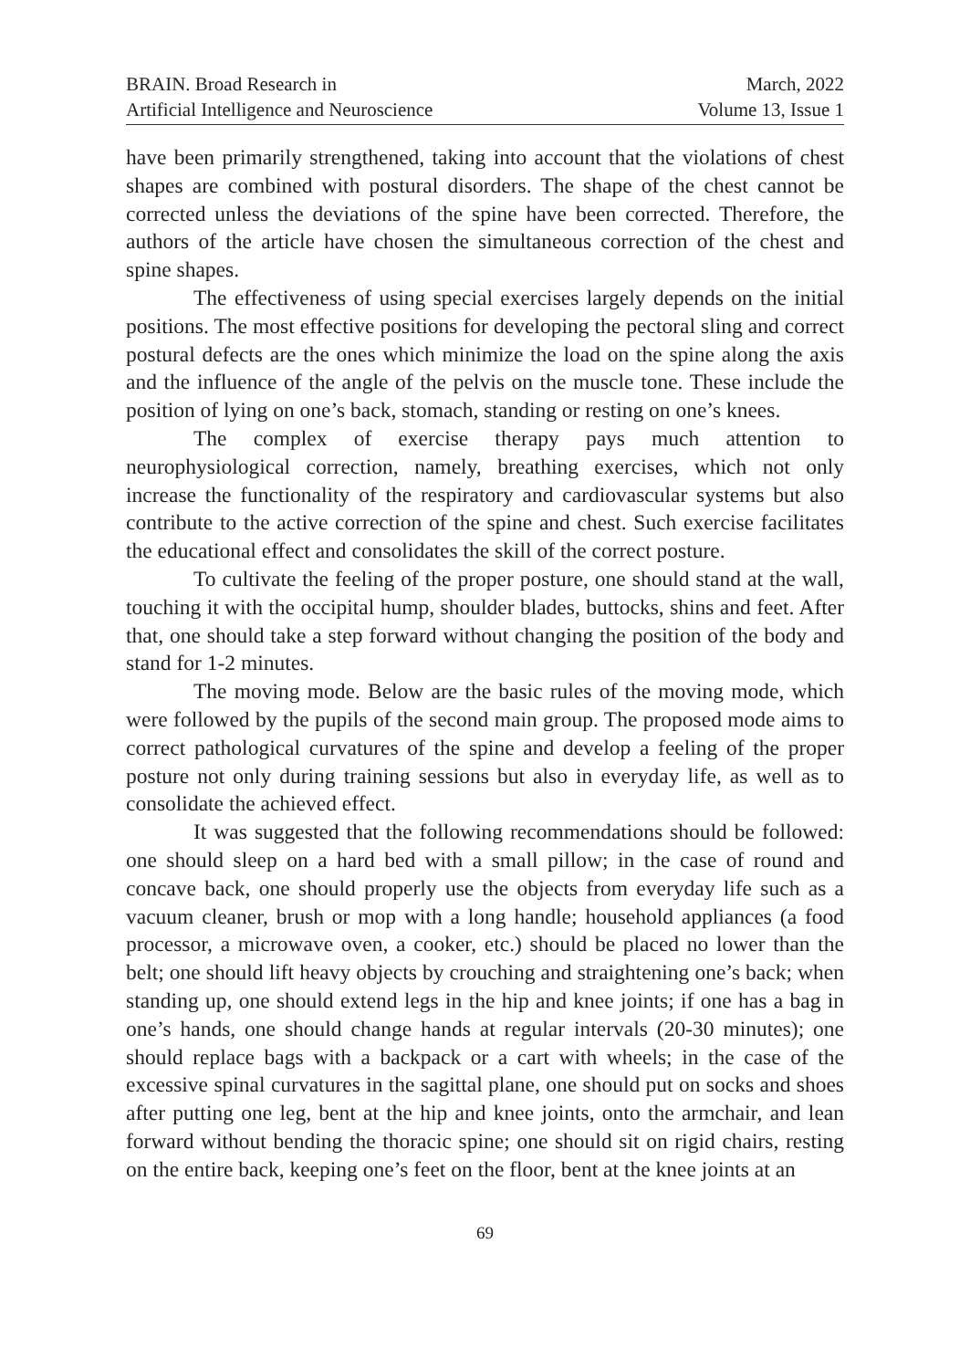BRAIN. Broad Research in
Artificial Intelligence and Neuroscience
March, 2022
Volume 13, Issue 1
have been primarily strengthened, taking into account that the violations of chest shapes are combined with postural disorders. The shape of the chest cannot be corrected unless the deviations of the spine have been corrected. Therefore, the authors of the article have chosen the simultaneous correction of the chest and spine shapes.
The effectiveness of using special exercises largely depends on the initial positions. The most effective positions for developing the pectoral sling and correct postural defects are the ones which minimize the load on the spine along the axis and the influence of the angle of the pelvis on the muscle tone. These include the position of lying on one’s back, stomach, standing or resting on one’s knees.
The complex of exercise therapy pays much attention to neurophysiological correction, namely, breathing exercises, which not only increase the functionality of the respiratory and cardiovascular systems but also contribute to the active correction of the spine and chest. Such exercise facilitates the educational effect and consolidates the skill of the correct posture.
To cultivate the feeling of the proper posture, one should stand at the wall, touching it with the occipital hump, shoulder blades, buttocks, shins and feet. After that, one should take a step forward without changing the position of the body and stand for 1-2 minutes.
The moving mode. Below are the basic rules of the moving mode, which were followed by the pupils of the second main group. The proposed mode aims to correct pathological curvatures of the spine and develop a feeling of the proper posture not only during training sessions but also in everyday life, as well as to consolidate the achieved effect.
It was suggested that the following recommendations should be followed: one should sleep on a hard bed with a small pillow; in the case of round and concave back, one should properly use the objects from everyday life such as a vacuum cleaner, brush or mop with a long handle; household appliances (a food processor, a microwave oven, a cooker, etc.) should be placed no lower than the belt; one should lift heavy objects by crouching and straightening one’s back; when standing up, one should extend legs in the hip and knee joints; if one has a bag in one’s hands, one should change hands at regular intervals (20-30 minutes); one should replace bags with a backpack or a cart with wheels; in the case of the excessive spinal curvatures in the sagittal plane, one should put on socks and shoes after putting one leg, bent at the hip and knee joints, onto the armchair, and lean forward without bending the thoracic spine; one should sit on rigid chairs, resting on the entire back, keeping one’s feet on the floor, bent at the knee joints at an
69